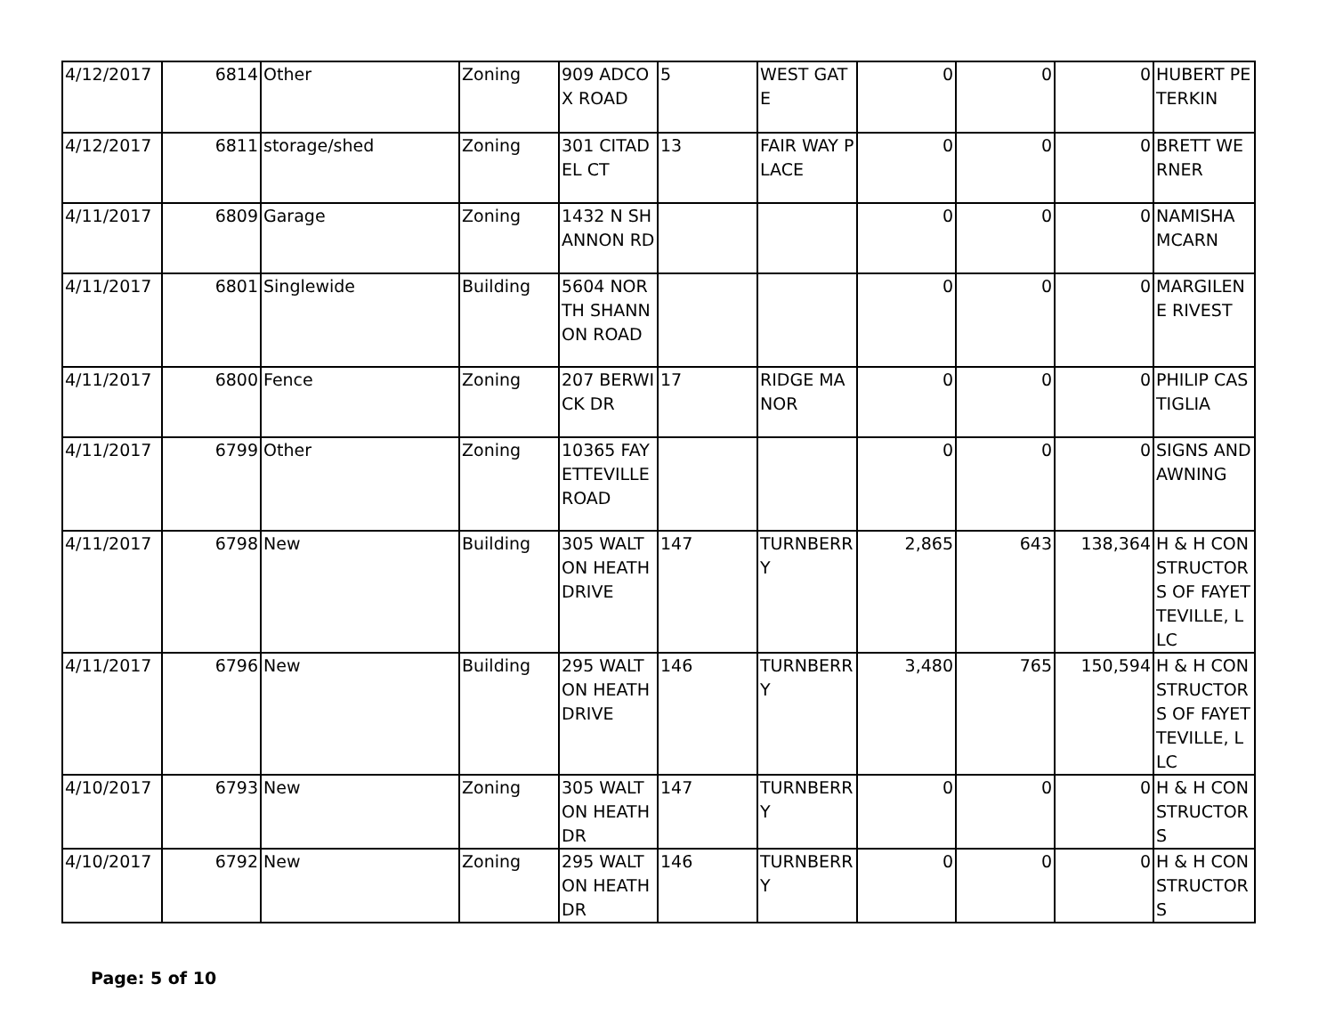| 4/12/2017 | 6814 | Other | Zoning | 909 ADCOX ROAD | 5 | WEST GATE | 0 | 0 | 0 | HUBERT PETERKIN |
| 4/12/2017 | 6811 | storage/shed | Zoning | 301 CITADEL CT | 13 | FAIR WAY PLACE | 0 | 0 | 0 | BRETT WERNER |
| 4/11/2017 | 6809 | Garage | Zoning | 1432 N SHANNON RD | | | 0 | 0 | 0 | NAMISHA MCARN |
| 4/11/2017 | 6801 | Singlewide | Building | 5604 NORTH SHANNON ROAD | | | 0 | 0 | 0 | MARGILENE RIVEST |
| 4/11/2017 | 6800 | Fence | Zoning | 207 BERWICK DR | 17 | RIDGE MANOR | 0 | 0 | 0 | PHILIP CASTIGLIA |
| 4/11/2017 | 6799 | Other | Zoning | 10365 FAYETTEVILLE ROAD | | | 0 | 0 | 0 | SIGNS AND AWNING |
| 4/11/2017 | 6798 | New | Building | 305 WALTON HEATH DRIVE | 147 | TURNBERRY | 2,865 | 643 | 138,364 | H & H CONSTRUCTORS OF FAYETTEVILLE, LLC |
| 4/11/2017 | 6796 | New | Building | 295 WALTON HEATH DRIVE | 146 | TURNBERRY | 3,480 | 765 | 150,594 | H & H CONSTRUCTORS OF FAYETTEVILLE, LLC |
| 4/10/2017 | 6793 | New | Zoning | 305 WALTON HEATH DR | 147 | TURNBERRY | 0 | 0 | 0 | H & H CONSTRUCTORS |
| 4/10/2017 | 6792 | New | Zoning | 295 WALTON HEATH DR | 146 | TURNBERRY | 0 | 0 | 0 | H & H CONSTRUCTORS |
Page: 5 of 10